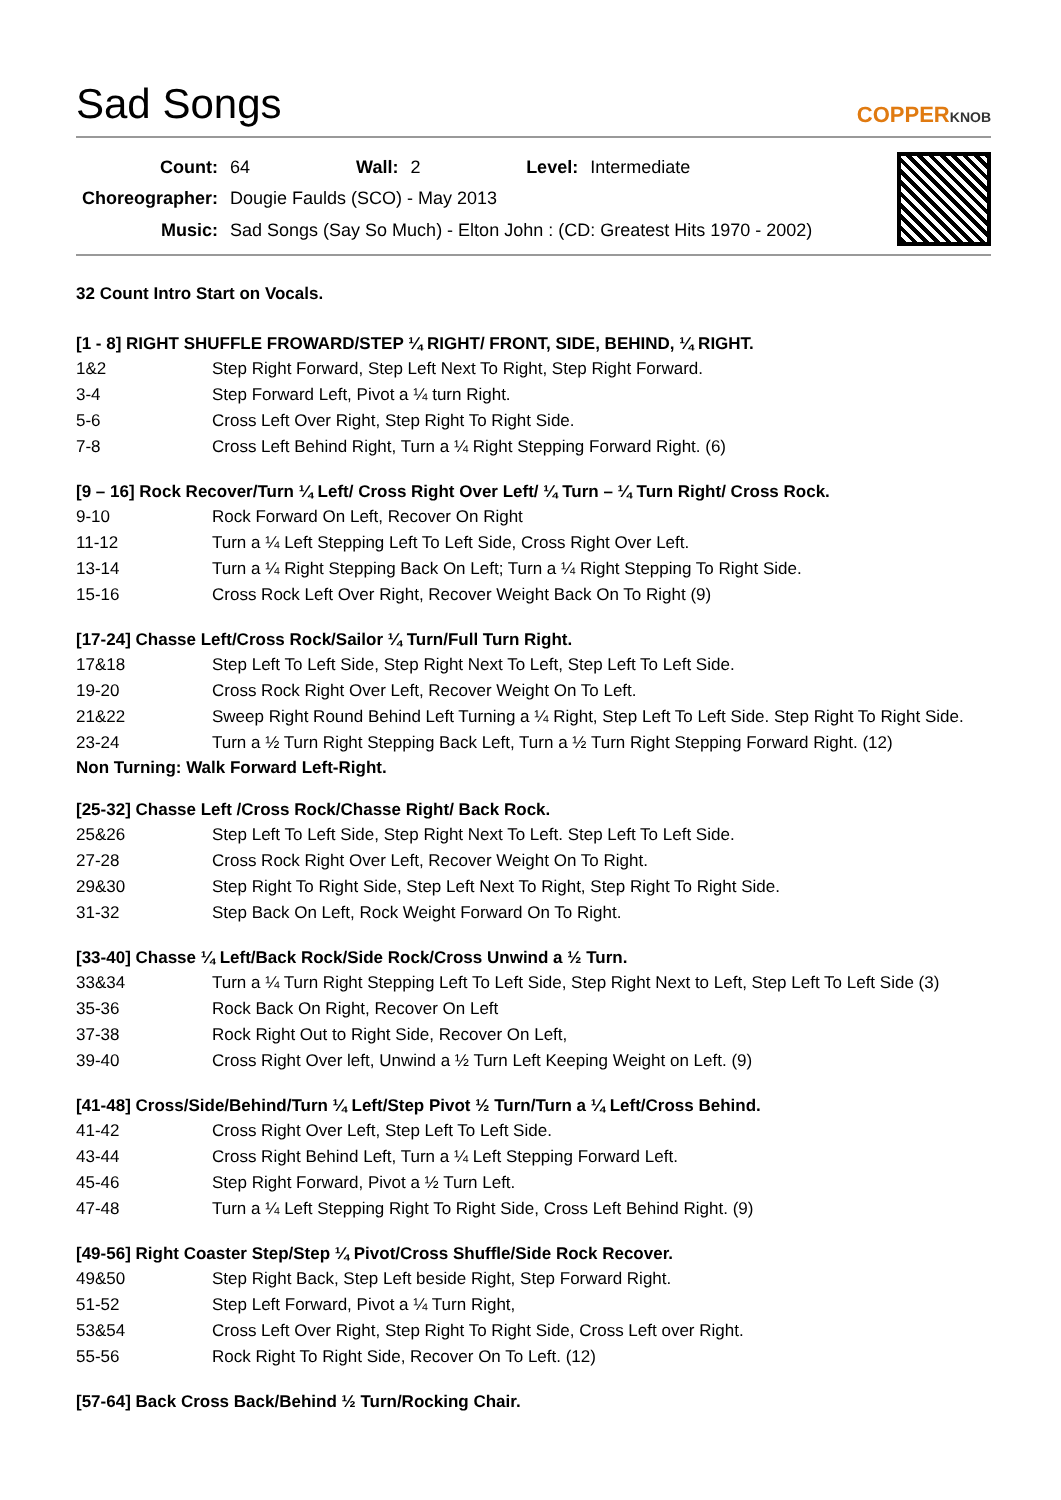Sad Songs
COPPERKNOB
| Count: | 64 | Wall: | 2 | Level: | Intermediate |
| Choreographer: | Dougie Faulds (SCO) - May 2013 | | | | |
| Music: | Sad Songs (Say So Much) - Elton John : (CD: Greatest Hits 1970 - 2002) | | | | |
32 Count Intro Start on Vocals.
[1 - 8] RIGHT SHUFFLE FROWARD/STEP ¼ RIGHT/ FRONT, SIDE, BEHIND, ¼ RIGHT.
| 1&2 | Step Right Forward, Step Left Next To Right, Step Right Forward. |
| 3-4 | Step Forward Left, Pivot a ¼ turn Right. |
| 5-6 | Cross Left Over Right, Step Right To Right Side. |
| 7-8 | Cross Left Behind Right, Turn a ¼ Right Stepping Forward Right. (6) |
[9 – 16] Rock Recover/Turn ¼ Left/ Cross Right Over Left/ ¼ Turn – ¼ Turn Right/ Cross Rock.
| 9-10 | Rock Forward On Left, Recover On Right |
| 11-12 | Turn a ¼ Left Stepping Left To Left Side, Cross Right Over Left. |
| 13-14 | Turn a ¼ Right Stepping Back On Left; Turn a ¼ Right Stepping To Right Side. |
| 15-16 | Cross Rock Left Over Right, Recover Weight Back On To Right (9) |
[17-24] Chasse Left/Cross Rock/Sailor ¼ Turn/Full Turn Right.
| 17&18 | Step Left To Left Side, Step Right Next To Left, Step Left To Left Side. |
| 19-20 | Cross Rock Right Over Left, Recover Weight On To Left. |
| 21&22 | Sweep Right Round Behind Left Turning a ¼ Right, Step Left To Left Side. Step Right To Right Side. |
| 23-24 | Turn a ½ Turn Right Stepping Back Left, Turn a ½ Turn Right Stepping Forward Right. (12) |
Non Turning: Walk Forward Left-Right.
[25-32] Chasse Left /Cross Rock/Chasse Right/ Back Rock.
| 25&26 | Step Left To Left Side, Step Right Next To Left. Step Left To Left Side. |
| 27-28 | Cross Rock Right Over Left, Recover Weight On To Right. |
| 29&30 | Step Right To Right Side, Step Left Next To Right, Step Right To Right Side. |
| 31-32 | Step Back On Left, Rock Weight Forward On To Right. |
[33-40] Chasse ¼ Left/Back Rock/Side Rock/Cross Unwind a ½ Turn.
| 33&34 | Turn a ¼ Turn Right Stepping Left To Left Side, Step Right Next to Left, Step Left To Left Side (3) |
| 35-36 | Rock Back On Right, Recover On Left |
| 37-38 | Rock Right Out to Right Side, Recover On Left, |
| 39-40 | Cross Right Over left, Unwind a ½ Turn Left Keeping Weight on Left. (9) |
[41-48] Cross/Side/Behind/Turn ¼ Left/Step Pivot ½ Turn/Turn a ¼ Left/Cross Behind.
| 41-42 | Cross Right Over Left, Step Left To Left Side. |
| 43-44 | Cross Right Behind Left, Turn a ¼ Left Stepping Forward Left. |
| 45-46 | Step Right Forward, Pivot a ½ Turn Left. |
| 47-48 | Turn a ¼ Left Stepping Right To Right Side, Cross Left Behind Right. (9) |
[49-56] Right Coaster Step/Step ¼ Pivot/Cross Shuffle/Side Rock Recover.
| 49&50 | Step Right Back, Step Left beside Right, Step Forward Right. |
| 51-52 | Step Left Forward, Pivot a ¼ Turn Right, |
| 53&54 | Cross Left Over Right, Step Right To Right Side, Cross Left over Right. |
| 55-56 | Rock Right To Right Side, Recover On To Left. (12) |
[57-64] Back Cross Back/Behind ½ Turn/Rocking Chair.